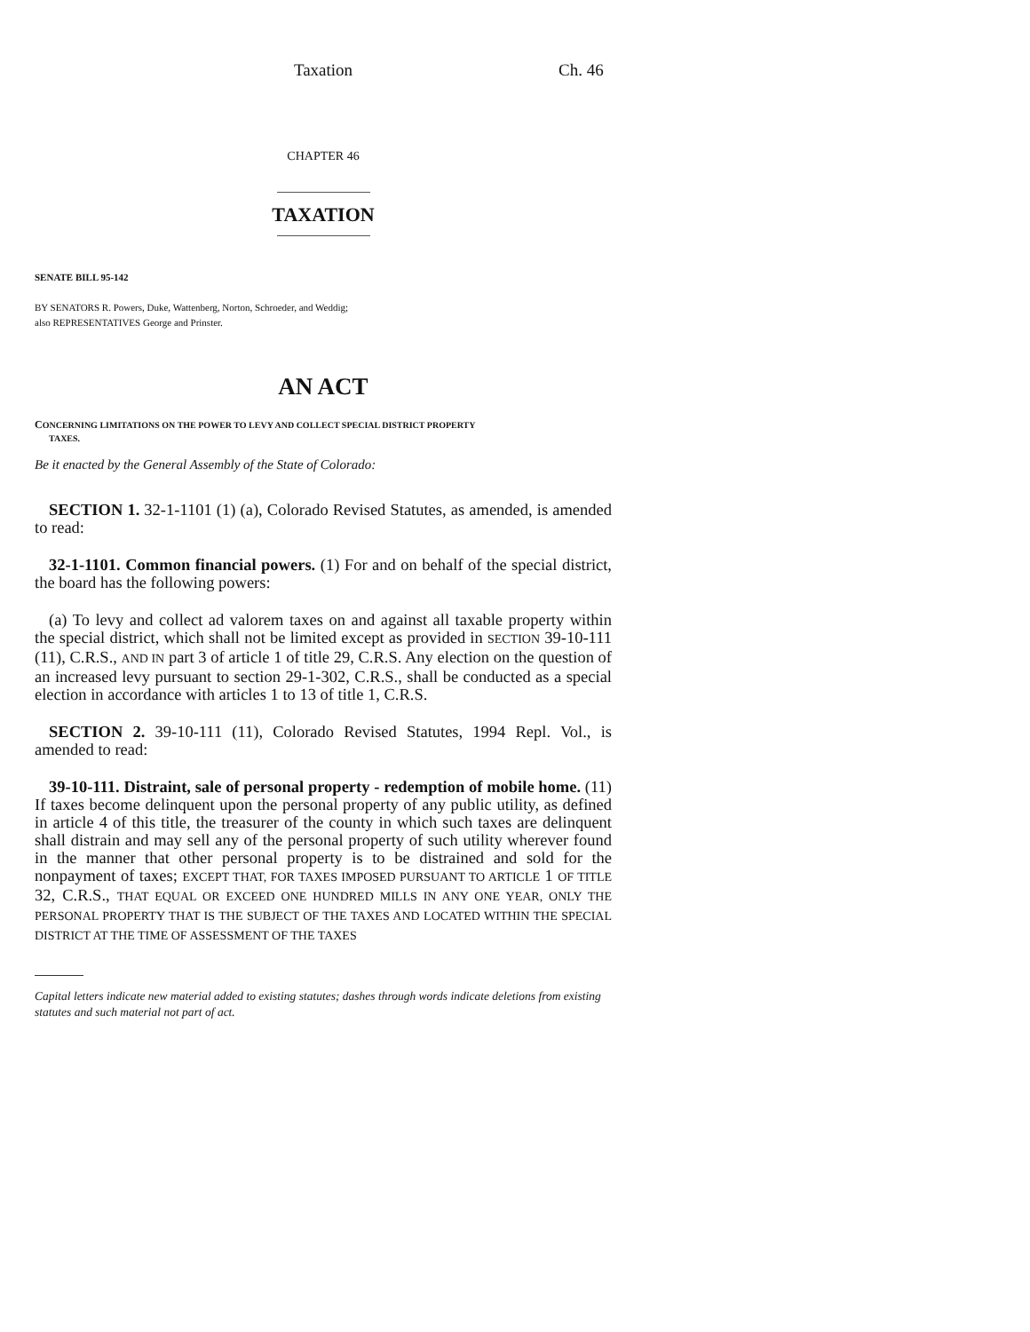Taxation Ch. 46
CHAPTER 46
TAXATION
SENATE BILL 95-142
BY SENATORS R. Powers, Duke, Wattenberg, Norton, Schroeder, and Weddig;
also REPRESENTATIVES George and Prinster.
AN ACT
CONCERNING LIMITATIONS ON THE POWER TO LEVY AND COLLECT SPECIAL DISTRICT PROPERTY
TAXES.
Be it enacted by the General Assembly of the State of Colorado:
SECTION 1. 32-1-1101 (1) (a), Colorado Revised Statutes, as amended, is amended to read:
32-1-1101. Common financial powers. (1) For and on behalf of the special district, the board has the following powers:
(a) To levy and collect ad valorem taxes on and against all taxable property within the special district, which shall not be limited except as provided in SECTION 39-10-111 (11), C.R.S., AND IN part 3 of article 1 of title 29, C.R.S. Any election on the question of an increased levy pursuant to section 29-1-302, C.R.S., shall be conducted as a special election in accordance with articles 1 to 13 of title 1, C.R.S.
SECTION 2. 39-10-111 (11), Colorado Revised Statutes, 1994 Repl. Vol., is amended to read:
39-10-111. Distraint, sale of personal property - redemption of mobile home. (11) If taxes become delinquent upon the personal property of any public utility, as defined in article 4 of this title, the treasurer of the county in which such taxes are delinquent shall distrain and may sell any of the personal property of such utility wherever found in the manner that other personal property is to be distrained and sold for the nonpayment of taxes; EXCEPT THAT, FOR TAXES IMPOSED PURSUANT TO ARTICLE 1 OF TITLE 32, C.R.S., THAT EQUAL OR EXCEED ONE HUNDRED MILLS IN ANY ONE YEAR, ONLY THE PERSONAL PROPERTY THAT IS THE SUBJECT OF THE TAXES AND LOCATED WITHIN THE SPECIAL DISTRICT AT THE TIME OF ASSESSMENT OF THE TAXES
Capital letters indicate new material added to existing statutes; dashes through words indicate deletions from existing statutes and such material not part of act.